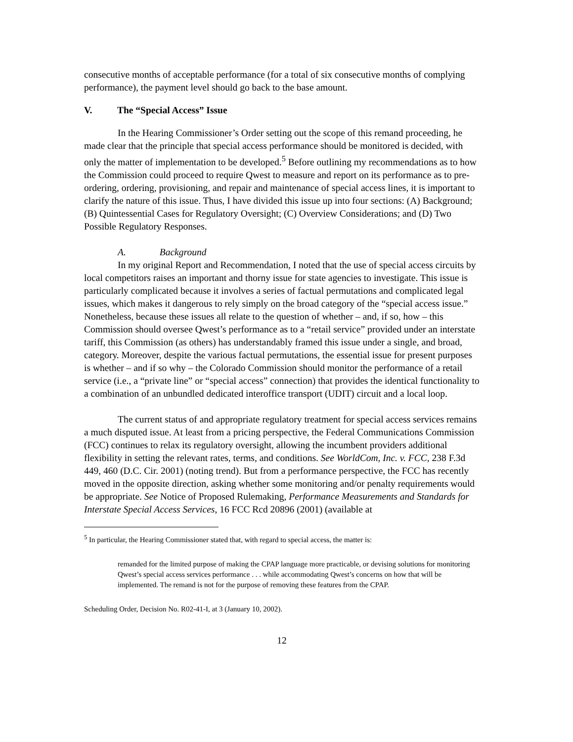consecutive months of acceptable performance (for a total of six consecutive months of complying performance), the payment level should go back to the base amount.
V. The “Special Access” Issue
In the Hearing Commissioner’s Order setting out the scope of this remand proceeding, he made clear that the principle that special access performance should be monitored is decided, with only the matter of implementation to be developed.<sup>5</sup> Before outlining my recommendations as to how the Commission could proceed to require Qwest to measure and report on its performance as to pre-ordering, ordering, provisioning, and repair and maintenance of special access lines, it is important to clarify the nature of this issue. Thus, I have divided this issue up into four sections: (A) Background; (B) Quintessential Cases for Regulatory Oversight; (C) Overview Considerations; and (D) Two Possible Regulatory Responses.
A. Background
In my original Report and Recommendation, I noted that the use of special access circuits by local competitors raises an important and thorny issue for state agencies to investigate. This issue is particularly complicated because it involves a series of factual permutations and complicated legal issues, which makes it dangerous to rely simply on the broad category of the “special access issue.” Nonetheless, because these issues all relate to the question of whether – and, if so, how – this Commission should oversee Qwest’s performance as to a “retail service” provided under an interstate tariff, this Commission (as others) has understandably framed this issue under a single, and broad, category. Moreover, despite the various factual permutations, the essential issue for present purposes is whether – and if so why – the Colorado Commission should monitor the performance of a retail service (i.e., a “private line” or “special access” connection) that provides the identical functionality to a combination of an unbundled dedicated interoffice transport (UDIT) circuit and a local loop.
The current status of and appropriate regulatory treatment for special access services remains a much disputed issue. At least from a pricing perspective, the Federal Communications Commission (FCC) continues to relax its regulatory oversight, allowing the incumbent providers additional flexibility in setting the relevant rates, terms, and conditions. See WorldCom, Inc. v. FCC, 238 F.3d 449, 460 (D.C. Cir. 2001) (noting trend). But from a performance perspective, the FCC has recently moved in the opposite direction, asking whether some monitoring and/or penalty requirements would be appropriate. See Notice of Proposed Rulemaking, Performance Measurements and Standards for Interstate Special Access Services, 16 FCC Rcd 20896 (2001) (available at
<sup>5</sup> In particular, the Hearing Commissioner stated that, with regard to special access, the matter is:
remanded for the limited purpose of making the CPAP language more practicable, or devising solutions for monitoring Qwest’s special access services performance . . . while accommodating Qwest’s concerns on how that will be implemented. The remand is not for the purpose of removing these features from the CPAP.
Scheduling Order, Decision No. R02-41-I, at 3 (January 10, 2002).
12